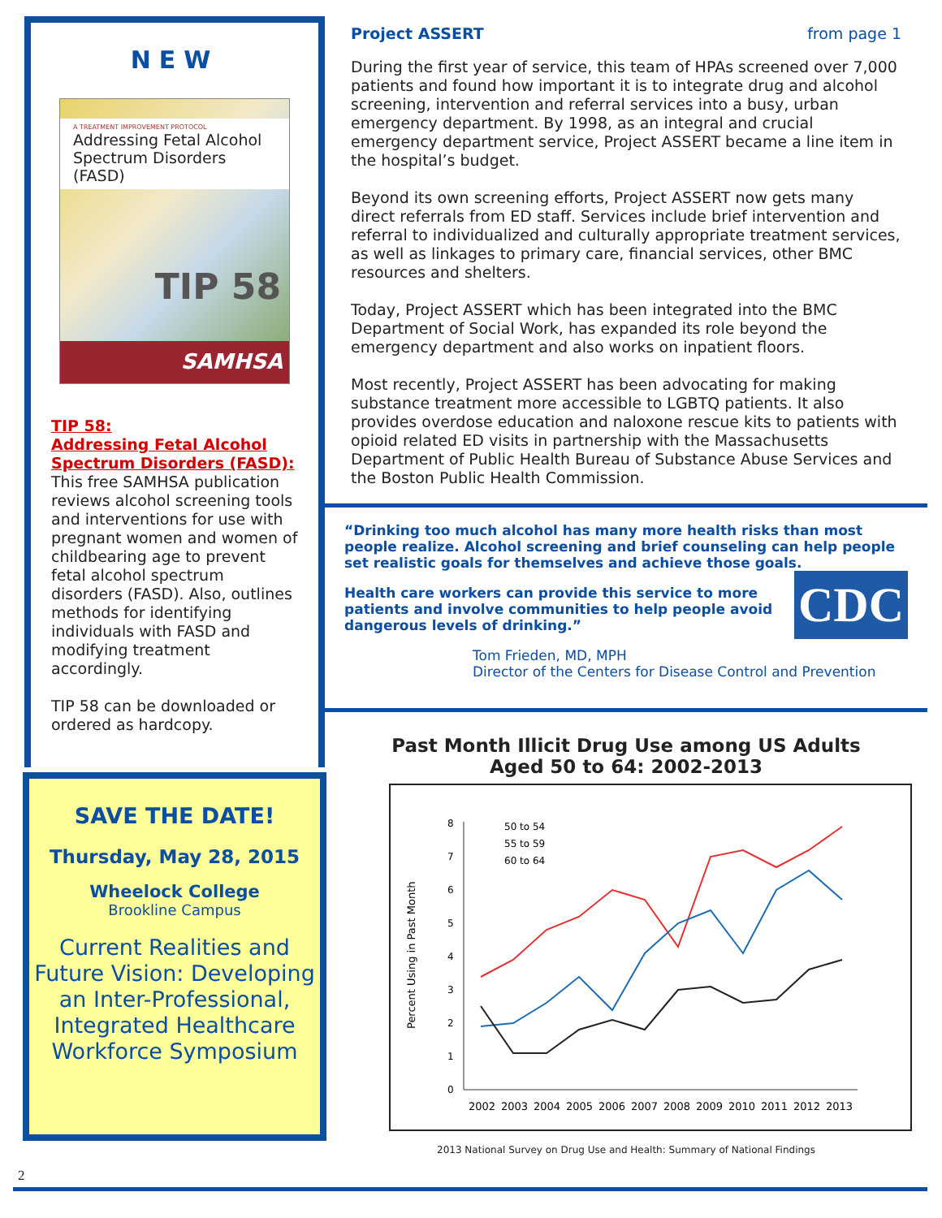NEW
A TREATMENT IMPROVEMENT PROTOCOL
Addressing Fetal Alcohol Spectrum Disorders (FASD)
TIP 58
SAMHSA
TIP 58:
Addressing Fetal Alcohol Spectrum Disorders (FASD):
This free SAMHSA publication reviews alcohol screening tools and interventions for use with pregnant women and women of childbearing age to prevent fetal alcohol spectrum disorders (FASD). Also, outlines methods for identifying individuals with FASD and modifying treatment accordingly.
TIP 58 can be downloaded or ordered as hardcopy.
SAVE THE DATE!
Thursday, May 28, 2015
Wheelock College
Brookline Campus
Current Realities and Future Vision: Developing an Inter-Professional, Integrated Healthcare Workforce Symposium
Project ASSERT from page 1
During the first year of service, this team of HPAs screened over 7,000 patients and found how important it is to integrate drug and alcohol screening, intervention and referral services into a busy, urban emergency department. By 1998, as an integral and crucial emergency department service, Project ASSERT became a line item in the hospital’s budget.
Beyond its own screening efforts, Project ASSERT now gets many direct referrals from ED staff. Services include brief intervention and referral to individualized and culturally appropriate treatment services, as well as linkages to primary care, financial services, other BMC resources and shelters.
Today, Project ASSERT which has been integrated into the BMC Department of Social Work, has expanded its role beyond the emergency department and also works on inpatient floors.
Most recently, Project ASSERT has been advocating for making substance treatment more accessible to LGBTQ patients. It also provides overdose education and naloxone rescue kits to patients with opioid related ED visits in partnership with the Massachusetts Department of Public Health Bureau of Substance Abuse Services and the Boston Public Health Commission.
“Drinking too much alcohol has many more health risks than most people realize. Alcohol screening and brief counseling can help people set realistic goals for themselves and achieve those goals.
CDC
Health care workers can provide this service to more patients and involve communities to help people avoid dangerous levels of drinking.”
Tom Frieden, MD, MPH
Director of the Centers for Disease Control and Prevention
Past Month Illicit Drug Use among US Adults
Aged 50 to 64: 2002-2013
Percent Using in Past Month
0
1
2
3
4
5
6
7
8
2002
2003
2004
2005
2006
2007
2008
2009
2010
2011
2012
2013
50 to 54
55 to 59
60 to 64
2013 National Survey on Drug Use and Health: Summary of National Findings
2